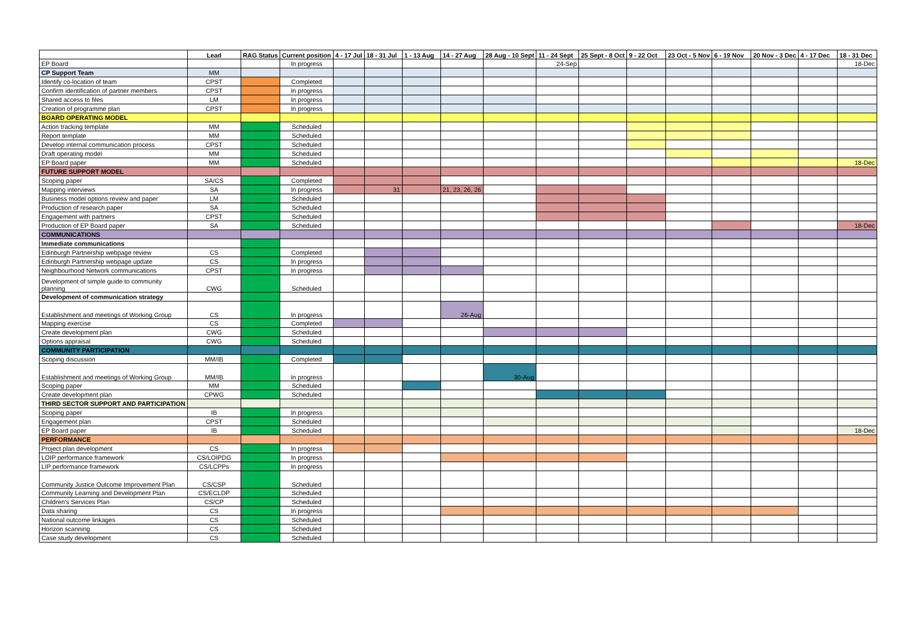| | Lead | RAG Status | Current position | 4 - 17 Jul | 18 - 31 Jul | 1 - 13 Aug | 14 - 27 Aug | 28 Aug - 10 Sept | 11 - 24 Sept | 25 Sept - 8 Oct | 9 - 22 Oct | 23 Oct - 5 Nov | 6 - 19 Nov | 20 Nov - 3 Dec | 4 - 17 Dec | 18 - 31 Dec |
| --- | --- | --- | --- | --- | --- | --- | --- | --- | --- | --- | --- | --- | --- | --- | --- | --- |
| EP Board | | | In progress | | | | | | 24-Sep | | | | | | | 18-Dec |
| CP Support Team | MM | | | | | | | | | | | | | | | |
| Identify co-location of team | CPST | | Completed | | | | | | | | | | | | | |
| Confirm identification of partner members | CPST | | In progress | | | | | | | | | | | | | |
| Shared access to files | LM | | In progress | | | | | | | | | | | | | |
| Creation of programme plan | CPST | | In progress | | | | | | | | | | | | | |
| BOARD OPERATING MODEL | | | | | | | | | | | | | | | | |
| Action tracking template | MM | | Scheduled | | | | | | | | | | | | | |
| Report template | MM | | Scheduled | | | | | | | | | | | | | |
| Develop internal communication process | CPST | | Scheduled | | | | | | | | | | | | | |
| Draft operating model | MM | | Scheduled | | | | | | | | | | | | | |
| EP Board paper | MM | | Scheduled | | | | | | | | | | | | | 18-Dec |
| FUTURE SUPPORT MODEL | | | | | | | | | | | | | | | | |
| Scoping paper | SA/CS | | Completed | | | | | | | | | | | | | |
| Mapping interviews | SA | | In progress | | 31 | | 21, 23, 26, 26 | | | | | | | | | |
| Business model options review and paper | LM | | Scheduled | | | | | | | | | | | | | |
| Production of research paper | SA | | Scheduled | | | | | | | | | | | | | |
| Engagement with partners | CPST | | Scheduled | | | | | | | | | | | | | |
| Production of EP Board paper | SA | | Scheduled | | | | | | | | | | | | | 18-Dec |
| COMMUNICATIONS | | | | | | | | | | | | | | | | |
| Immediate communications | | | | | | | | | | | | | | | | |
| Edinburgh Partnership webpage review | CS | | Completed | | | | | | | | | | | | | |
| Edinburgh Partnership webpage update | CS | | In progress | | | | | | | | | | | | | |
| Neighbourhood Network communications | CPST | | In progress | | | | | | | | | | | | | |
| Development of simple guide to community planning | CWG | | Scheduled | | | | | | | | | | | | | |
| Development of communication strategy | | | | | | | | | | | | | | | | |
| Establishment and meetings of Working Group | CS | | In progress | | | | 26-Aug | | | | | | | | | |
| Mapping exercise | CS | | Completed | | | | | | | | | | | | | |
| Create development plan | CWG | | Scheduled | | | | | | | | | | | | | |
| Options appraisal | CWG | | Scheduled | | | | | | | | | | | | | |
| COMMUNITY PARTICIPATION | | | | | | | | | | | | | | | | |
| Scoping discussion | MM/IB | | Completed | | | | | | | | | | | | | |
| Establishment and meetings of Working Group | MM/IB | | In progress | | | | | 30-Aug | | | | | | | | |
| Scoping paper | MM | | Scheduled | | | | | | | | | | | | | |
| Create development plan | CPWG | | Scheduled | | | | | | | | | | | | | |
| THIRD SECTOR SUPPORT AND PARTICIPATION | | | | | | | | | | | | | | | | |
| Scoping paper | IB | | In progress | | | | | | | | | | | | | |
| Engagement plan | CPST | | Scheduled | | | | | | | | | | | | | |
| EP Board paper | IB | | Scheduled | | | | | | | | | | | | | 18-Dec |
| PERFORMANCE | | | | | | | | | | | | | | | | |
| Project plan development | CS | | In progress | | | | | | | | | | | | | |
| LOIP performance framework | CS/LOIPDG | | In progress | | | | | | | | | | | | | |
| LIP performance framework | CS/LCPPs | | In progress | | | | | | | | | | | | | |
| Community Justice Outcome Improvement Plan | CS/CSP | | Scheduled | | | | | | | | | | | | | |
| Community Learning and Development Plan | CS/ECLDP | | Scheduled | | | | | | | | | | | | | |
| Children's Services Plan | CS/CP | | Scheduled | | | | | | | | | | | | | |
| Data sharing | CS | | In progress | | | | | | | | | | | | | |
| National outcome linkages | CS | | Scheduled | | | | | | | | | | | | | |
| Horizon scanning | CS | | Scheduled | | | | | | | | | | | | | |
| Case study development | CS | | Scheduled | | | | | | | | | | | | | |